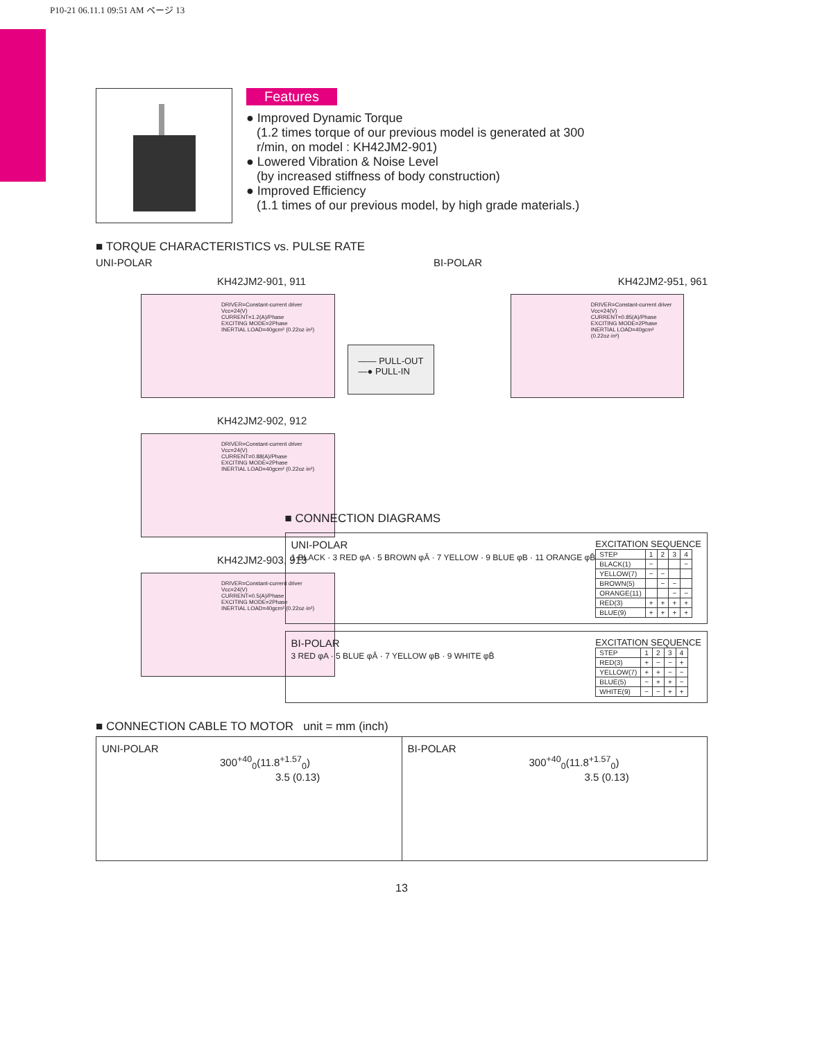P10-21 06.11.1 09:51 AM ページ 13
Features
● Improved Dynamic Torque
(1.2 times torque of our previous model is generated at 300
r/min, on model : KH42JM2-901)
● Lowered Vibration & Noise Level
(by increased stiffness of body construction)
● Improved Efficiency
(1.1 times of our previous model, by high grade materials.)
■ TORQUE CHARACTERISTICS vs. PULSE RATE
UNI-POLAR BI-POLAR
KH42JM2-901, 911
DRIVER=Constant-current driver
Vcc=24(V)
CURRENT=1.2(A)/Phase
EXCITING MODE=2Phase
INERTIAL LOAD=40gcm² (0.22oz·in²)
KH42JM2-902, 912
DRIVER=Constant-current driver
Vcc=24(V)
CURRENT=0.88(A)/Phase
EXCITING MODE=2Phase
INERTIAL LOAD=40gcm² (0.22oz·in²)
KH42JM2-903, 913
DRIVER=Constant-current driver
Vcc=24(V)
CURRENT=0.5(A)/Phase
EXCITING MODE=2Phase
INERTIAL LOAD=40gcm² (0.22oz·in²)
—— PULL-OUT
—● PULL-IN
KH42JM2-951, 961
DRIVER=Constant-current driver
Vcc=24(V)
CURRENT=0.85(A)/Phase
EXCITING MODE=2Phase
INERTIAL LOAD=40gcm² (0.22oz·in²)
■ CONNECTION DIAGRAMS
UNI-POLAR
1 BLACK · 3 RED φA · 5 BROWN φĀ · 7 YELLOW · 9 BLUE φB · 11 ORANGE φB̄
EXCITATION SEQUENCE
| STEP | 1 | 2 | 3 | 4 |
| --- | --- | --- | --- | --- |
| BLACK(1) | − | | | − |
| YELLOW(7) | − | − | | |
| BROWN(5) | | − | − | |
| ORANGE(11) | | | − | − |
| RED(3) | + | + | + | + |
| BLUE(9) | + | + | + | + |
BI-POLAR
3 RED φA · 5 BLUE φĀ · 7 YELLOW φB · 9 WHITE φB̄
EXCITATION SEQUENCE
| STEP | 1 | 2 | 3 | 4 |
| --- | --- | --- | --- | --- |
| RED(3) | + | − | − | + |
| YELLOW(7) | + | + | − | − |
| BLUE(5) | − | + | + | − |
| WHITE(9) | − | − | + | + |
■ CONNECTION CABLE TO MOTOR unit = mm (inch)
UNI-POLAR
300<sup>+40</sup><sub>0</sub>(11.8<sup>+1.57</sup><sub>0</sub>)
3.5 (0.13)
BI-POLAR
300<sup>+40</sup><sub>0</sub>(11.8<sup>+1.57</sup><sub>0</sub>)
3.5 (0.13)
13